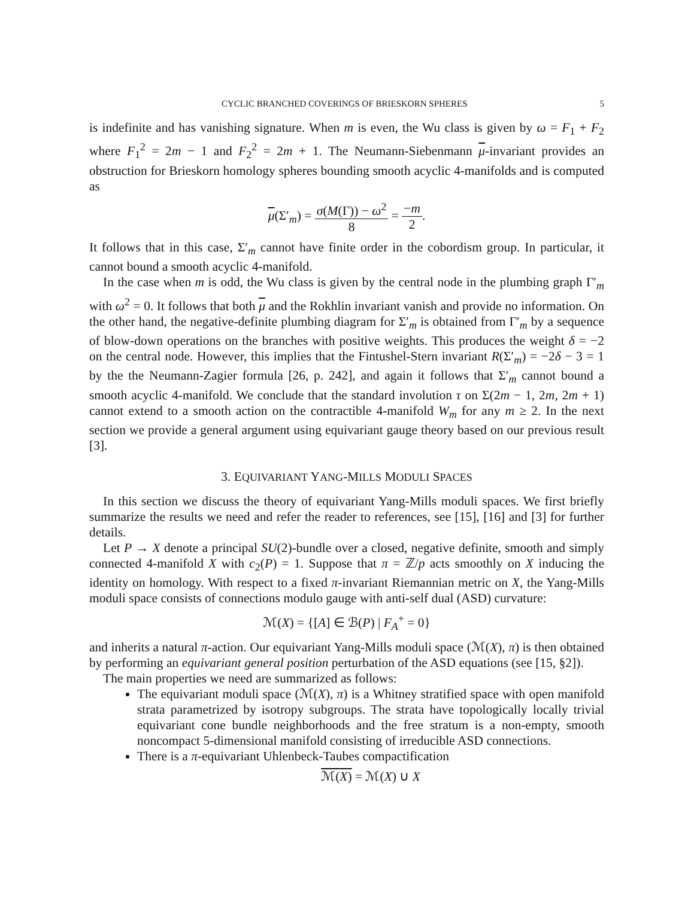CYCLIC BRANCHED COVERINGS OF BRIESKORN SPHERES 5
is indefinite and has vanishing signature. When m is even, the Wu class is given by ω = F<sub>1</sub> + F<sub>2</sub> where F<sub>1</sub><sup>2</sup> = 2m − 1 and F<sub>2</sub><sup>2</sup> = 2m + 1. The Neumann-Siebenmann μ-invariant provides an obstruction for Brieskorn homology spheres bounding smooth acyclic 4-manifolds and is computed as
μ(Σ′<sub>m</sub>) = σ(M(Γ)) − ω<sup>2</sup> 8 = −m 2.
It follows that in this case, Σ′<sub>m</sub> cannot have finite order in the cobordism group. In particular, it cannot bound a smooth acyclic 4-manifold.
In the case when m is odd, the Wu class is given by the central node in the plumbing graph Γ′<sub>m</sub> with ω<sup>2</sup> = 0. It follows that both μ and the Rokhlin invariant vanish and provide no information. On the other hand, the negative-definite plumbing diagram for Σ′<sub>m</sub> is obtained from Γ′<sub>m</sub> by a sequence of blow-down operations on the branches with positive weights. This produces the weight δ = −2 on the central node. However, this implies that the Fintushel-Stern invariant R(Σ′<sub>m</sub>) = −2δ − 3 = 1 by the the Neumann-Zagier formula [26, p. 242], and again it follows that Σ′<sub>m</sub> cannot bound a smooth acyclic 4-manifold. We conclude that the standard involution τ on Σ(2m − 1, 2m, 2m + 1) cannot extend to a smooth action on the contractible 4-manifold W<sub>m</sub> for any m ≥ 2. In the next section we provide a general argument using equivariant gauge theory based on our previous result [3].
3. EQUIVARIANT YANG-MILLS MODULI SPACES
In this section we discuss the theory of equivariant Yang-Mills moduli spaces. We first briefly summarize the results we need and refer the reader to references, see [15], [16] and [3] for further details.
Let P → X denote a principal SU(2)-bundle over a closed, negative definite, smooth and simply connected 4-manifold X with c<sub>2</sub>(P) = 1. Suppose that π = ℤ/p acts smoothly on X inducing the identity on homology. With respect to a fixed π-invariant Riemannian metric on X, the Yang-Mills moduli space consists of connections modulo gauge with anti-self dual (ASD) curvature:
ℳ(X) = {[A] ∈ ℬ(P) | F<sub>A</sub><sup>+</sup> = 0}
and inherits a natural π-action. Our equivariant Yang-Mills moduli space (ℳ(X), π) is then obtained by performing an equivariant general position perturbation of the ASD equations (see [15, §2]).
The main properties we need are summarized as follows:
The equivariant moduli space (ℳ(X), π) is a Whitney stratified space with open manifold strata parametrized by isotropy subgroups. The strata have topologically locally trivial equivariant cone bundle neighborhoods and the free stratum is a non-empty, smooth noncompact 5-dimensional manifold consisting of irreducible ASD connections.
There is a π-equivariant Uhlenbeck-Taubes compactification
ℳ(X) = ℳ(X) ∪ X